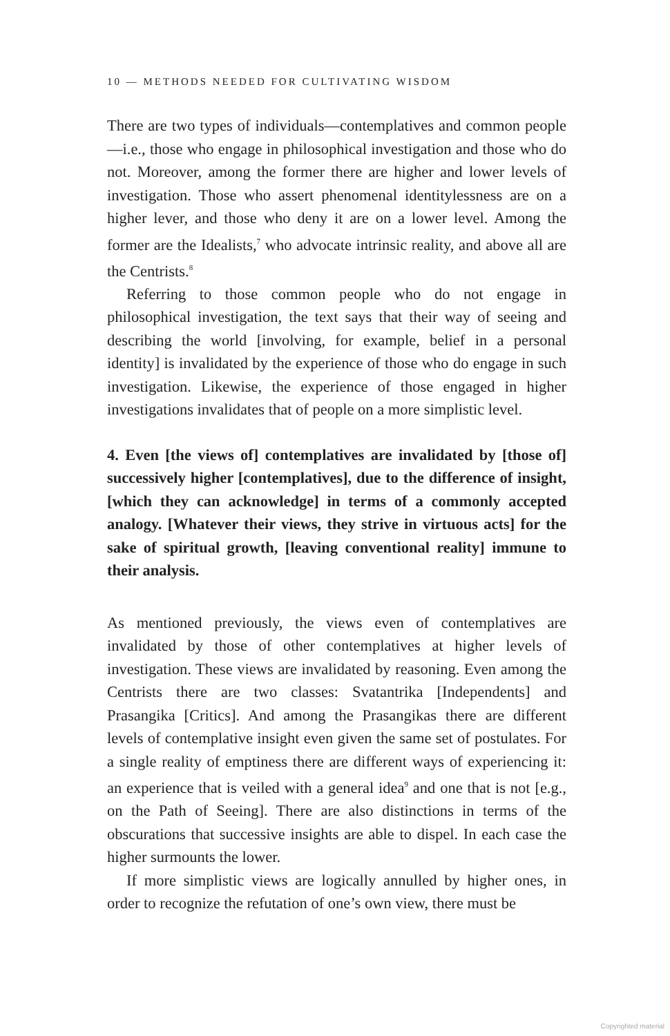10 — METHODS NEEDED FOR CULTIVATING WISDOM
There are two types of individuals—contemplatives and common people—i.e., those who engage in philosophical investigation and those who do not. Moreover, among the former there are higher and lower levels of investigation. Those who assert phenomenal identitylessness are on a higher lever, and those who deny it are on a lower level. Among the former are the Idealists,<sup>7</sup> who advocate intrinsic reality, and above all are the Centrists.<sup>8</sup>
Referring to those common people who do not engage in philosophical investigation, the text says that their way of seeing and describing the world [involving, for example, belief in a personal identity] is invalidated by the experience of those who do engage in such investigation. Likewise, the experience of those engaged in higher investigations invalidates that of people on a more simplistic level.
4. Even [the views of] contemplatives are invalidated by [those of] successively higher [contemplatives], due to the difference of insight, [which they can acknowledge] in terms of a commonly accepted analogy. [Whatever their views, they strive in virtuous acts] for the sake of spiritual growth, [leaving conventional reality] immune to their analysis.
As mentioned previously, the views even of contemplatives are invalidated by those of other contemplatives at higher levels of investigation. These views are invalidated by reasoning. Even among the Centrists there are two classes: Svatantrika [Independents] and Prasangika [Critics]. And among the Prasangikas there are different levels of contemplative insight even given the same set of postulates. For a single reality of emptiness there are different ways of experiencing it: an experience that is veiled with a general idea<sup>9</sup> and one that is not [e.g., on the Path of Seeing]. There are also distinctions in terms of the obscurations that successive insights are able to dispel. In each case the higher surmounts the lower.
If more simplistic views are logically annulled by higher ones, in order to recognize the refutation of one’s own view, there must be
Copyrighted material